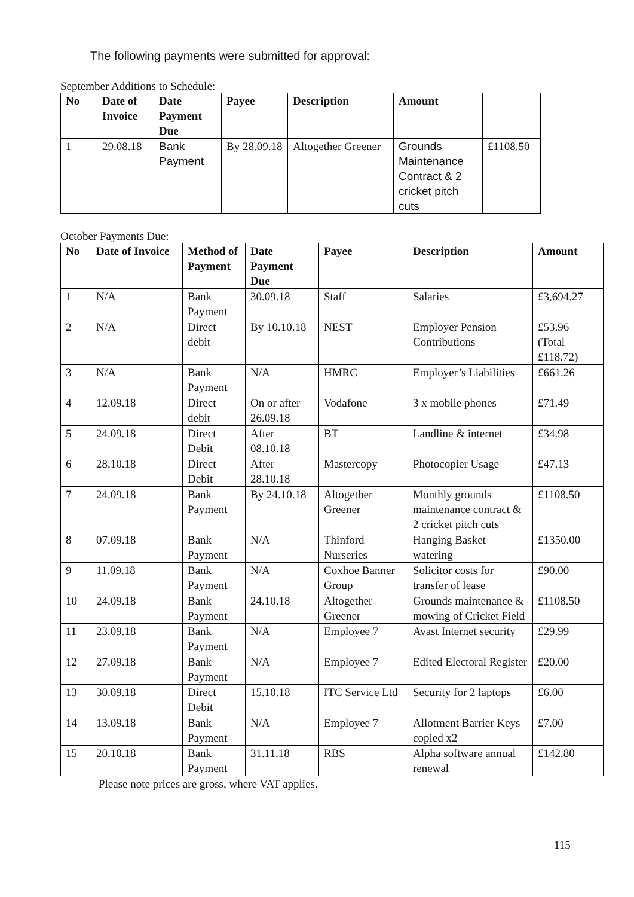The following payments were submitted for approval:
September Additions to Schedule:
| No | Date of Invoice | Date Payment Due | Payee | Description | Amount | |
| --- | --- | --- | --- | --- | --- | --- |
| 1 | 29.08.18 | Bank Payment | By 28.09.18 | Altogether Greener | Grounds Maintenance Contract & 2 cricket pitch cuts | £1108.50 |
October Payments Due:
| No | Date of Invoice | Method of Payment | Date Payment Due | Payee | Description | Amount |
| --- | --- | --- | --- | --- | --- | --- |
| 1 | N/A | Bank Payment | 30.09.18 | Staff | Salaries | £3,694.27 |
| 2 | N/A | Direct debit | By 10.10.18 | NEST | Employer Pension Contributions | £53.96 (Total £118.72) |
| 3 | N/A | Bank Payment | N/A | HMRC | Employer’s Liabilities | £661.26 |
| 4 | 12.09.18 | Direct debit | On or after 26.09.18 | Vodafone | 3 x mobile phones | £71.49 |
| 5 | 24.09.18 | Direct Debit | After 08.10.18 | BT | Landline & internet | £34.98 |
| 6 | 28.10.18 | Direct Debit | After 28.10.18 | Mastercopy | Photocopier Usage | £47.13 |
| 7 | 24.09.18 | Bank Payment | By 24.10.18 | Altogether Greener | Monthly grounds maintenance contract & 2 cricket pitch cuts | £1108.50 |
| 8 | 07.09.18 | Bank Payment | N/A | Thinford Nurseries | Hanging Basket watering | £1350.00 |
| 9 | 11.09.18 | Bank Payment | N/A | Coxhoe Banner Group | Solicitor costs for transfer of lease | £90.00 |
| 10 | 24.09.18 | Bank Payment | 24.10.18 | Altogether Greener | Grounds maintenance & mowing of Cricket Field | £1108.50 |
| 11 | 23.09.18 | Bank Payment | N/A | Employee 7 | Avast Internet security | £29.99 |
| 12 | 27.09.18 | Bank Payment | N/A | Employee 7 | Edited Electoral Register | £20.00 |
| 13 | 30.09.18 | Direct Debit | 15.10.18 | ITC Service Ltd | Security for 2 laptops | £6.00 |
| 14 | 13.09.18 | Bank Payment | N/A | Employee 7 | Allotment Barrier Keys copied x2 | £7.00 |
| 15 | 20.10.18 | Bank Payment | 31.11.18 | RBS | Alpha software annual renewal | £142.80 |
Please note prices are gross, where VAT applies.
115